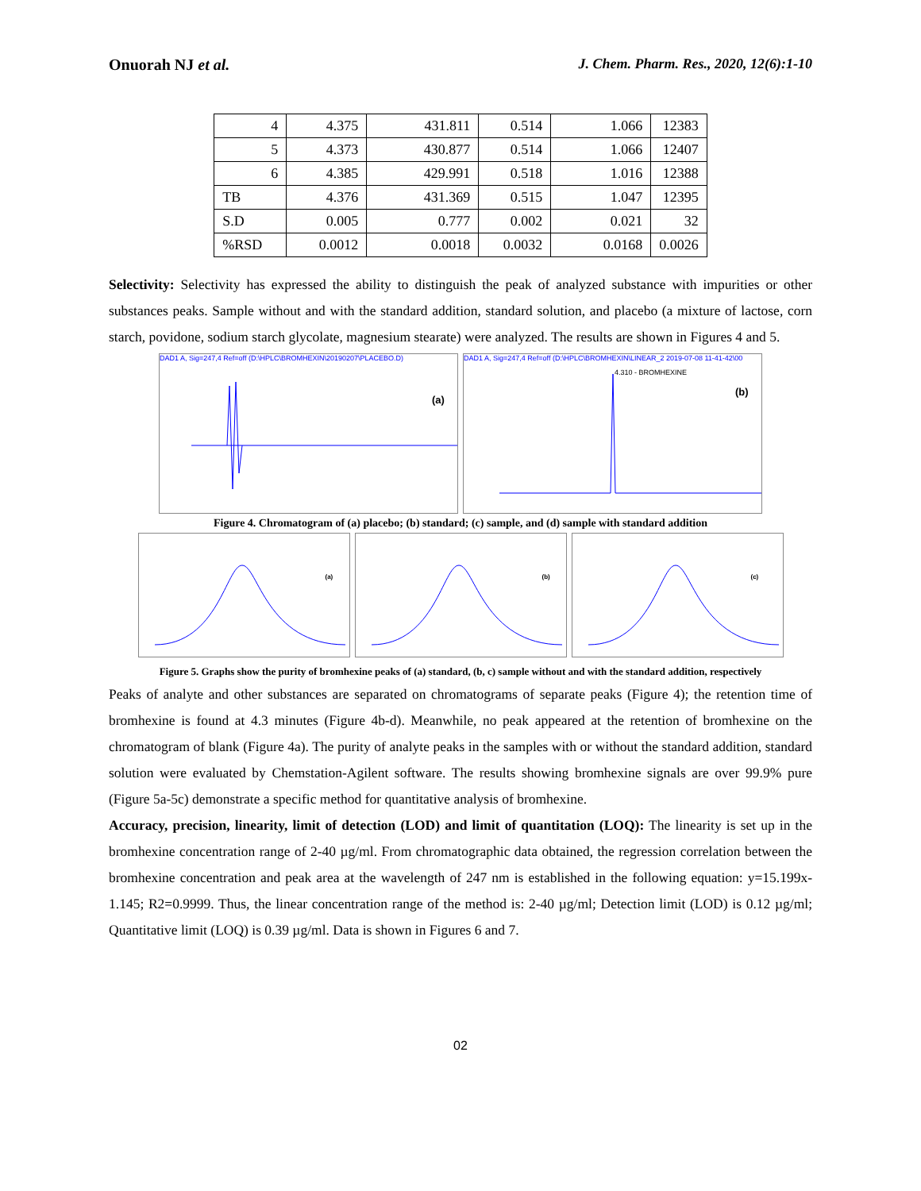Onuorah NJ et al. J. Chem. Pharm. Res., 2020, 12(6):1-10
| 4 | 4.375 | 431.811 | 0.514 | 1.066 | 12383 |
| 5 | 4.373 | 430.877 | 0.514 | 1.066 | 12407 |
| 6 | 4.385 | 429.991 | 0.518 | 1.016 | 12388 |
| TB | 4.376 | 431.369 | 0.515 | 1.047 | 12395 |
| S.D | 0.005 | 0.777 | 0.002 | 0.021 | 32 |
| %RSD | 0.0012 | 0.0018 | 0.0032 | 0.0168 | 0.0026 |
Selectivity: Selectivity has expressed the ability to distinguish the peak of analyzed substance with impurities or other substances peaks. Sample without and with the standard addition, standard solution, and placebo (a mixture of lactose, corn starch, povidone, sodium starch glycolate, magnesium stearate) were analyzed. The results are shown in Figures 4 and 5.
DAD1 A, Sig=247,4 Ref=off (D:\HPLC\BROMHEXIN\20190207\PLACEBO.D)
(a)
DAD1 A, Sig=247,4 Ref=off (D:\HPLC\BROMHEXIN\LINEAR_2 2019-07-08 11-41-42\00
4.310 - BROMHEXINE
(b)
Figure 4. Chromatogram of (a) placebo; (b) standard; (c) sample, and (d) sample with standard addition
(a)
(b)
(c)
Figure 5. Graphs show the purity of bromhexine peaks of (a) standard, (b, c) sample without and with the standard addition, respectively
Peaks of analyte and other substances are separated on chromatograms of separate peaks (Figure 4); the retention time of bromhexine is found at 4.3 minutes (Figure 4b-d). Meanwhile, no peak appeared at the retention of bromhexine on the chromatogram of blank (Figure 4a). The purity of analyte peaks in the samples with or without the standard addition, standard solution were evaluated by Chemstation-Agilent software. The results showing bromhexine signals are over 99.9% pure (Figure 5a-5c) demonstrate a specific method for quantitative analysis of bromhexine.
Accuracy, precision, linearity, limit of detection (LOD) and limit of quantitation (LOQ): The linearity is set up in the bromhexine concentration range of 2-40 µg/ml. From chromatographic data obtained, the regression correlation between the bromhexine concentration and peak area at the wavelength of 247 nm is established in the following equation: y=15.199x-1.145; R2=0.9999. Thus, the linear concentration range of the method is: 2-40 µg/ml; Detection limit (LOD) is 0.12 µg/ml; Quantitative limit (LOQ) is 0.39 µg/ml. Data is shown in Figures 6 and 7.
02